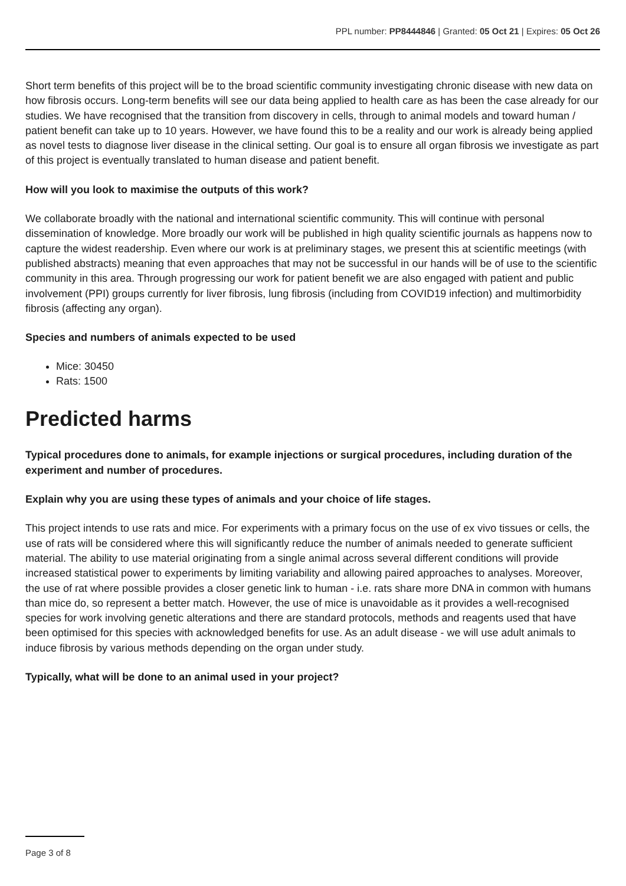PPL number: PP8444846 | Granted: 05 Oct 21 | Expires: 05 Oct 26
Short term benefits of this project will be to the broad scientific community investigating chronic disease with new data on how fibrosis occurs. Long-term benefits will see our data being applied to health care as has been the case already for our studies. We have recognised that the transition from discovery in cells, through to animal models and toward human / patient benefit can take up to 10 years. However, we have found this to be a reality and our work is already being applied as novel tests to diagnose liver disease in the clinical setting. Our goal is to ensure all organ fibrosis we investigate as part of this project is eventually translated to human disease and patient benefit.
How will you look to maximise the outputs of this work?
We collaborate broadly with the national and international scientific community. This will continue with personal dissemination of knowledge. More broadly our work will be published in high quality scientific journals as happens now to capture the widest readership. Even where our work is at preliminary stages, we present this at scientific meetings (with published abstracts) meaning that even approaches that may not be successful in our hands will be of use to the scientific community in this area. Through progressing our work for patient benefit we are also engaged with patient and public involvement (PPI) groups currently for liver fibrosis, lung fibrosis (including from COVID19 infection) and multimorbidity fibrosis (affecting any organ).
Species and numbers of animals expected to be used
Mice: 30450
Rats: 1500
Predicted harms
Typical procedures done to animals, for example injections or surgical procedures, including duration of the experiment and number of procedures.
Explain why you are using these types of animals and your choice of life stages.
This project intends to use rats and mice. For experiments with a primary focus on the use of ex vivo tissues or cells, the use of rats will be considered where this will significantly reduce the number of animals needed to generate sufficient material. The ability to use material originating from a single animal across several different conditions will provide increased statistical power to experiments by limiting variability and allowing paired approaches to analyses. Moreover, the use of rat where possible provides a closer genetic link to human - i.e. rats share more DNA in common with humans than mice do, so represent a better match. However, the use of mice is unavoidable as it provides a well-recognised species for work involving genetic alterations and there are standard protocols, methods and reagents used that have been optimised for this species with acknowledged benefits for use. As an adult disease - we will use adult animals to induce fibrosis by various methods depending on the organ under study.
Typically, what will be done to an animal used in your project?
Page 3 of 8